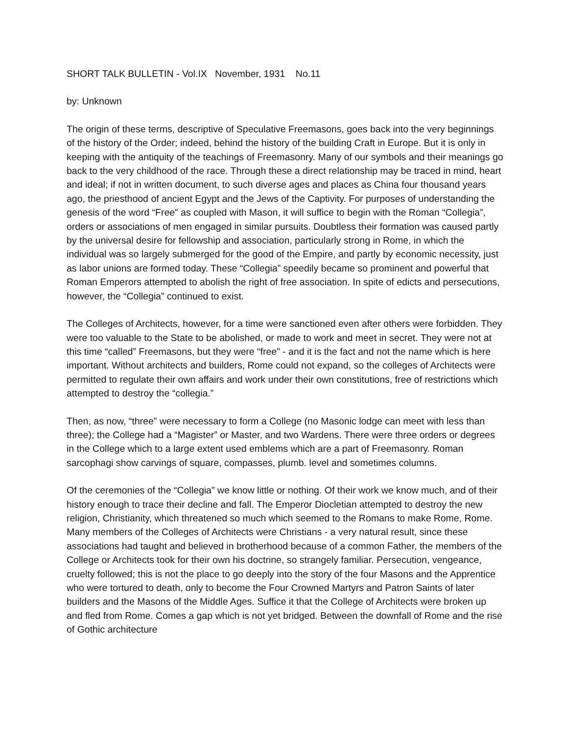SHORT TALK BULLETIN - Vol.IX November, 1931 No.11
by: Unknown
The origin of these terms, descriptive of Speculative Freemasons, goes back into the very beginnings of the history of the Order; indeed, behind the history of the building Craft in Europe. But it is only in keeping with the antiquity of the teachings of Freemasonry. Many of our symbols and their meanings go back to the very childhood of the race. Through these a direct relationship may be traced in mind, heart and ideal; if not in written document, to such diverse ages and places as China four thousand years ago, the priesthood of ancient Egypt and the Jews of the Captivity. For purposes of understanding the genesis of the word “Free” as coupled with Mason, it will suffice to begin with the Roman “Collegia”, orders or associations of men engaged in similar pursuits. Doubtless their formation was caused partly by the universal desire for fellowship and association, particularly strong in Rome, in which the individual was so largely submerged for the good of the Empire, and partly by economic necessity, just as labor unions are formed today. These “Collegia” speedily became so prominent and powerful that Roman Emperors attempted to abolish the right of free association. In spite of edicts and persecutions, however, the “Collegia” continued to exist.
The Colleges of Architects, however, for a time were sanctioned even after others were forbidden. They were too valuable to the State to be abolished, or made to work and meet in secret. They were not at this time “called” Freemasons, but they were “free” - and it is the fact and not the name which is here important. Without architects and builders, Rome could not expand, so the colleges of Architects were permitted to regulate their own affairs and work under their own constitutions, free of restrictions which attempted to destroy the “collegia.”
Then, as now, “three” were necessary to form a College (no Masonic lodge can meet with less than three); the College had a “Magister” or Master, and two Wardens. There were three orders or degrees in the College which to a large extent used emblems which are a part of Freemasonry. Roman sarcophagi show carvings of square, compasses, plumb. level and sometimes columns.
Of the ceremonies of the “Collegia” we know little or nothing. Of their work we know much, and of their history enough to trace their decline and fall. The Emperor Diocletian attempted to destroy the new religion, Christianity, which threatened so much which seemed to the Romans to make Rome, Rome. Many members of the Colleges of Architects were Christians - a very natural result, since these associations had taught and believed in brotherhood because of a common Father, the members of the College or Architects took for their own his doctrine, so strangely familiar. Persecution, vengeance, cruelty followed; this is not the place to go deeply into the story of the four Masons and the Apprentice who were tortured to death, only to become the Four Crowned Martyrs and Patron Saints of later builders and the Masons of the Middle Ages. Suffice it that the College of Architects were broken up and fled from Rome. Comes a gap which is not yet bridged. Between the downfall of Rome and the rise of Gothic architecture